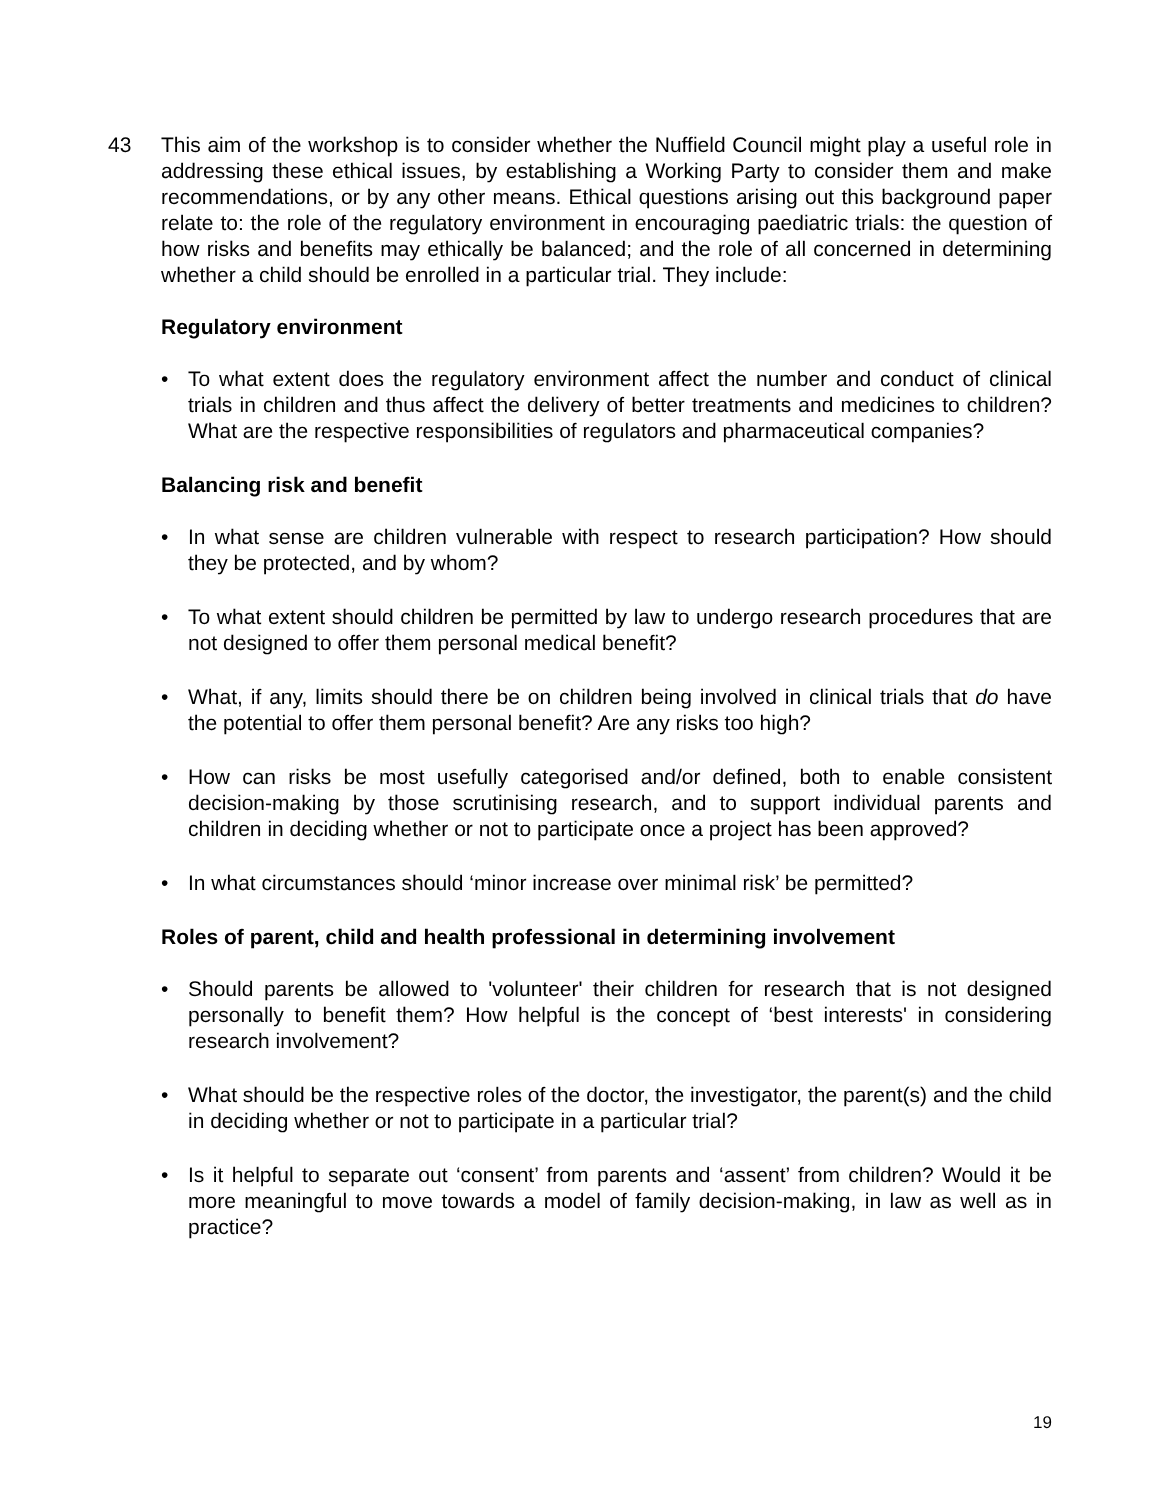43 This aim of the workshop is to consider whether the Nuffield Council might play a useful role in addressing these ethical issues, by establishing a Working Party to consider them and make recommendations, or by any other means. Ethical questions arising out this background paper relate to: the role of the regulatory environment in encouraging paediatric trials: the question of how risks and benefits may ethically be balanced; and the role of all concerned in determining whether a child should be enrolled in a particular trial. They include:
Regulatory environment
• To what extent does the regulatory environment affect the number and conduct of clinical trials in children and thus affect the delivery of better treatments and medicines to children? What are the respective responsibilities of regulators and pharmaceutical companies?
Balancing risk and benefit
• In what sense are children vulnerable with respect to research participation? How should they be protected, and by whom?
• To what extent should children be permitted by law to undergo research procedures that are not designed to offer them personal medical benefit?
• What, if any, limits should there be on children being involved in clinical trials that do have the potential to offer them personal benefit? Are any risks too high?
• How can risks be most usefully categorised and/or defined, both to enable consistent decision-making by those scrutinising research, and to support individual parents and children in deciding whether or not to participate once a project has been approved?
• In what circumstances should ‘minor increase over minimal risk’ be permitted?
Roles of parent, child and health professional in determining involvement
• Should parents be allowed to 'volunteer' their children for research that is not designed personally to benefit them? How helpful is the concept of ‘best interests' in considering research involvement?
• What should be the respective roles of the doctor, the investigator, the parent(s) and the child in deciding whether or not to participate in a particular trial?
• Is it helpful to separate out ‘consent’ from parents and ‘assent’ from children? Would it be more meaningful to move towards a model of family decision-making, in law as well as in practice?
19